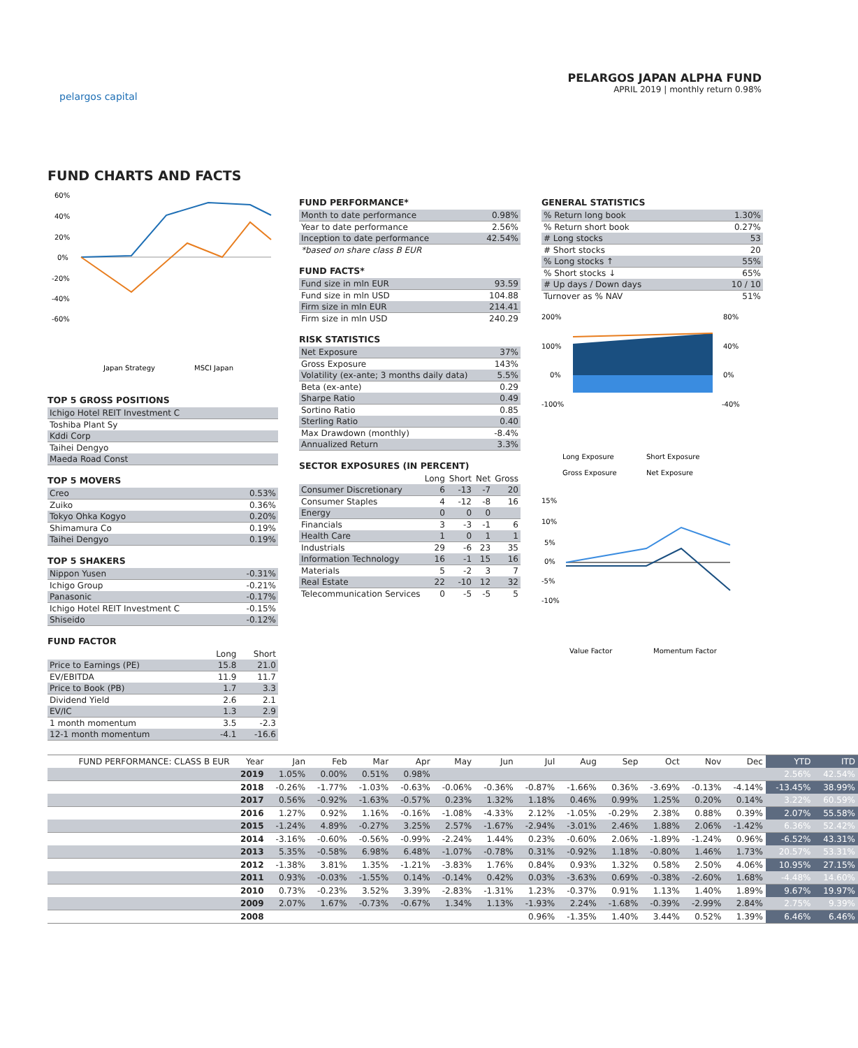pelargos capital
PELARGOS JAPAN ALPHA FUND
APRIL 2019 | monthly return 0.98%
FUND CHARTS AND FACTS
60%
40%
20%
0%
-20%
-40%
-60%
Japan Strategy
MSCI Japan
TOP 5 GROSS POSITIONS
| Ichigo Hotel REIT Investment C |
| Toshiba Plant Sy |
| Kddi Corp |
| Taihei Dengyo |
| Maeda Road Const |
TOP 5 MOVERS
| Creo | 0.53% |
| Zuiko | 0.36% |
| Tokyo Ohka Kogyo | 0.20% |
| Shimamura Co | 0.19% |
| Taihei Dengyo | 0.19% |
TOP 5 SHAKERS
| Nippon Yusen | -0.31% |
| Ichigo Group | -0.21% |
| Panasonic | -0.17% |
| Ichigo Hotel REIT Investment C | -0.15% |
| Shiseido | -0.12% |
FUND FACTOR
| | Long | Short |
| Price to Earnings (PE) | 15.8 | 21.0 |
| EV/EBITDA | 11.9 | 11.7 |
| Price to Book (PB) | 1.7 | 3.3 |
| Dividend Yield | 2.6 | 2.1 |
| EV/IC | 1.3 | 2.9 |
| 1 month momentum | 3.5 | -2.3 |
| 12-1 month momentum | -4.1 | -16.6 |
FUND PERFORMANCE*
| Month to date performance | 0.98% |
| Year to date performance | 2.56% |
| Inception to date performance | 42.54% |
| *based on share class B EUR | |
FUND FACTS*
| Fund size in mln EUR | 93.59 |
| Fund size in mln USD | 104.88 |
| Firm size in mln EUR | 214.41 |
| Firm size in mln USD | 240.29 |
RISK STATISTICS
| Net Exposure | 37% |
| Gross Exposure | 143% |
| Volatility (ex-ante; 3 months daily data) | 5.5% |
| Beta (ex-ante) | 0.29 |
| Sharpe Ratio | 0.49 |
| Sortino Ratio | 0.85 |
| Sterling Ratio | 0.40 |
| Max Drawdown (monthly) | -8.4% |
| Annualized Return | 3.3% |
SECTOR EXPOSURES (IN PERCENT)
| | Long | Short | Net | Gross |
| Consumer Discretionary | 6 | -13 | -7 | 20 |
| Consumer Staples | 4 | -12 | -8 | 16 |
| Energy | 0 | 0 | 0 | |
| Financials | 3 | -3 | -1 | 6 |
| Health Care | 1 | 0 | 1 | 1 |
| Industrials | 29 | -6 | 23 | 35 |
| Information Technology | 16 | -1 | 15 | 16 |
| Materials | 5 | -2 | 3 | 7 |
| Real Estate | 22 | -10 | 12 | 32 |
| Telecommunication Services | 0 | -5 | -5 | 5 |
GENERAL STATISTICS
| % Return long book | 1.30% |
| % Return short book | 0.27% |
| # Long stocks | 53 |
| # Short stocks | 20 |
| % Long stocks ↑ | 55% |
| % Short stocks ↓ | 65% |
| # Up days / Down days | 10 / 10 |
| Turnover as % NAV | 51% |
200%
100%
0%
-100%
80%
40%
0%
-40%
Long Exposure
Short Exposure
Gross Exposure
Net Exposure
15%
10%
5%
0%
-5%
-10%
Value Factor
Momentum Factor
| FUND PERFORMANCE: CLASS B EUR | Year | Jan | Feb | Mar | Apr | May | Jun | Jul | Aug | Sep | Oct | Nov | Dec | YTD | ITD |
| --- | --- | --- | --- | --- | --- | --- | --- | --- | --- | --- | --- | --- | --- | --- | --- |
| | 2019 | 1.05% | 0.00% | 0.51% | 0.98% | | | | | | | | | 2.56% | 42.54% |
| | 2018 | -0.26% | -1.77% | -1.03% | -0.63% | -0.06% | -0.36% | -0.87% | -1.66% | 0.36% | -3.69% | -0.13% | -4.14% | -13.45% | 38.99% |
| | 2017 | 0.56% | -0.92% | -1.63% | -0.57% | 0.23% | 1.32% | 1.18% | 0.46% | 0.99% | 1.25% | 0.20% | 0.14% | 3.22% | 60.59% |
| | 2016 | 1.27% | 0.92% | 1.16% | -0.16% | -1.08% | -4.33% | 2.12% | -1.05% | -0.29% | 2.38% | 0.88% | 0.39% | 2.07% | 55.58% |
| | 2015 | -1.24% | 4.89% | -0.27% | 3.25% | 2.57% | -1.67% | -2.94% | -3.01% | 2.46% | 1.88% | 2.06% | -1.42% | 6.36% | 52.42% |
| | 2014 | -3.16% | -0.60% | -0.56% | -0.99% | -2.24% | 1.44% | 0.23% | -0.60% | 2.06% | -1.89% | -1.24% | 0.96% | -6.52% | 43.31% |
| | 2013 | 5.35% | -0.58% | 6.98% | 6.48% | -1.07% | -0.78% | 0.31% | -0.92% | 1.18% | -0.80% | 1.46% | 1.73% | 20.57% | 53.31% |
| | 2012 | -1.38% | 3.81% | 1.35% | -1.21% | -3.83% | 1.76% | 0.84% | 0.93% | 1.32% | 0.58% | 2.50% | 4.06% | 10.95% | 27.15% |
| | 2011 | 0.93% | -0.03% | -1.55% | 0.14% | -0.14% | 0.42% | 0.03% | -3.63% | 0.69% | -0.38% | -2.60% | 1.68% | -4.48% | 14.60% |
| | 2010 | 0.73% | -0.23% | 3.52% | 3.39% | -2.83% | -1.31% | 1.23% | -0.37% | 0.91% | 1.13% | 1.40% | 1.89% | 9.67% | 19.97% |
| | 2009 | 2.07% | 1.67% | -0.73% | -0.67% | 1.34% | 1.13% | -1.93% | 2.24% | -1.68% | -0.39% | -2.99% | 2.84% | 2.75% | 9.39% |
| | 2008 | | | | | | | 0.96% | -1.35% | 1.40% | 3.44% | 0.52% | 1.39% | 6.46% | 6.46% |